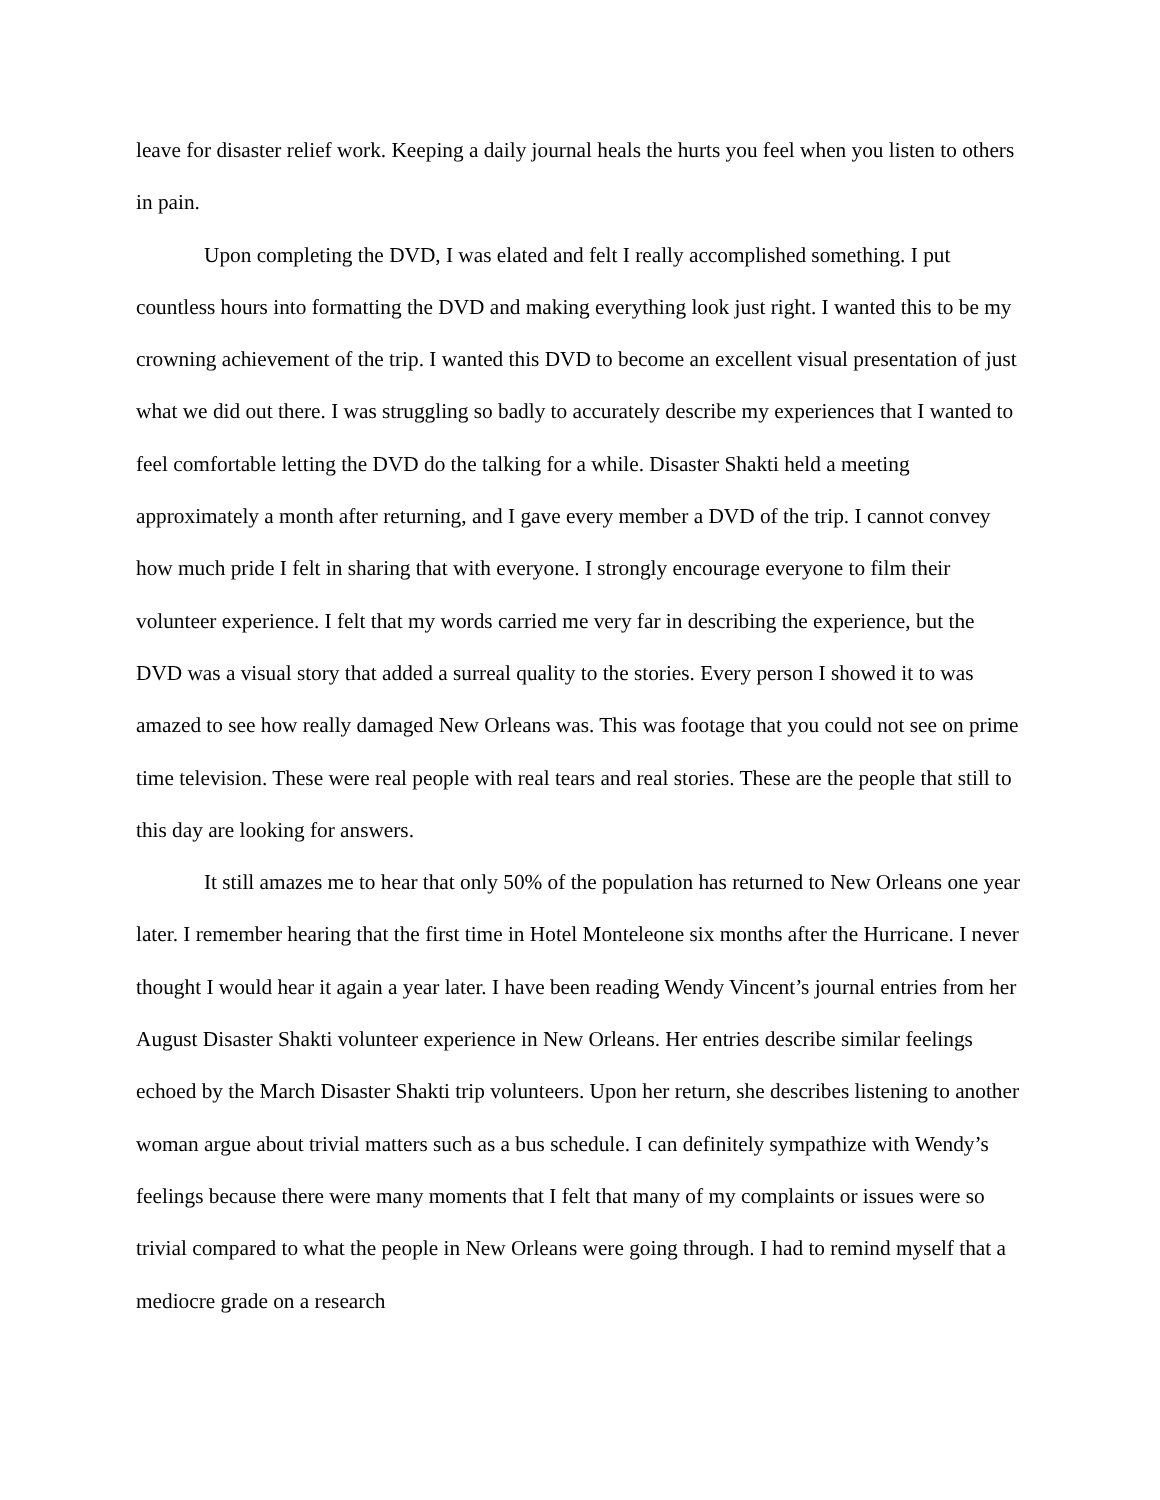leave for disaster relief work. Keeping a daily journal heals the hurts you feel when you listen to others in pain.
Upon completing the DVD, I was elated and felt I really accomplished something. I put countless hours into formatting the DVD and making everything look just right. I wanted this to be my crowning achievement of the trip. I wanted this DVD to become an excellent visual presentation of just what we did out there. I was struggling so badly to accurately describe my experiences that I wanted to feel comfortable letting the DVD do the talking for a while. Disaster Shakti held a meeting approximately a month after returning, and I gave every member a DVD of the trip. I cannot convey how much pride I felt in sharing that with everyone. I strongly encourage everyone to film their volunteer experience. I felt that my words carried me very far in describing the experience, but the DVD was a visual story that added a surreal quality to the stories. Every person I showed it to was amazed to see how really damaged New Orleans was. This was footage that you could not see on prime time television. These were real people with real tears and real stories. These are the people that still to this day are looking for answers.
It still amazes me to hear that only 50% of the population has returned to New Orleans one year later. I remember hearing that the first time in Hotel Monteleone six months after the Hurricane. I never thought I would hear it again a year later. I have been reading Wendy Vincent’s journal entries from her August Disaster Shakti volunteer experience in New Orleans. Her entries describe similar feelings echoed by the March Disaster Shakti trip volunteers. Upon her return, she describes listening to another woman argue about trivial matters such as a bus schedule. I can definitely sympathize with Wendy’s feelings because there were many moments that I felt that many of my complaints or issues were so trivial compared to what the people in New Orleans were going through. I had to remind myself that a mediocre grade on a research